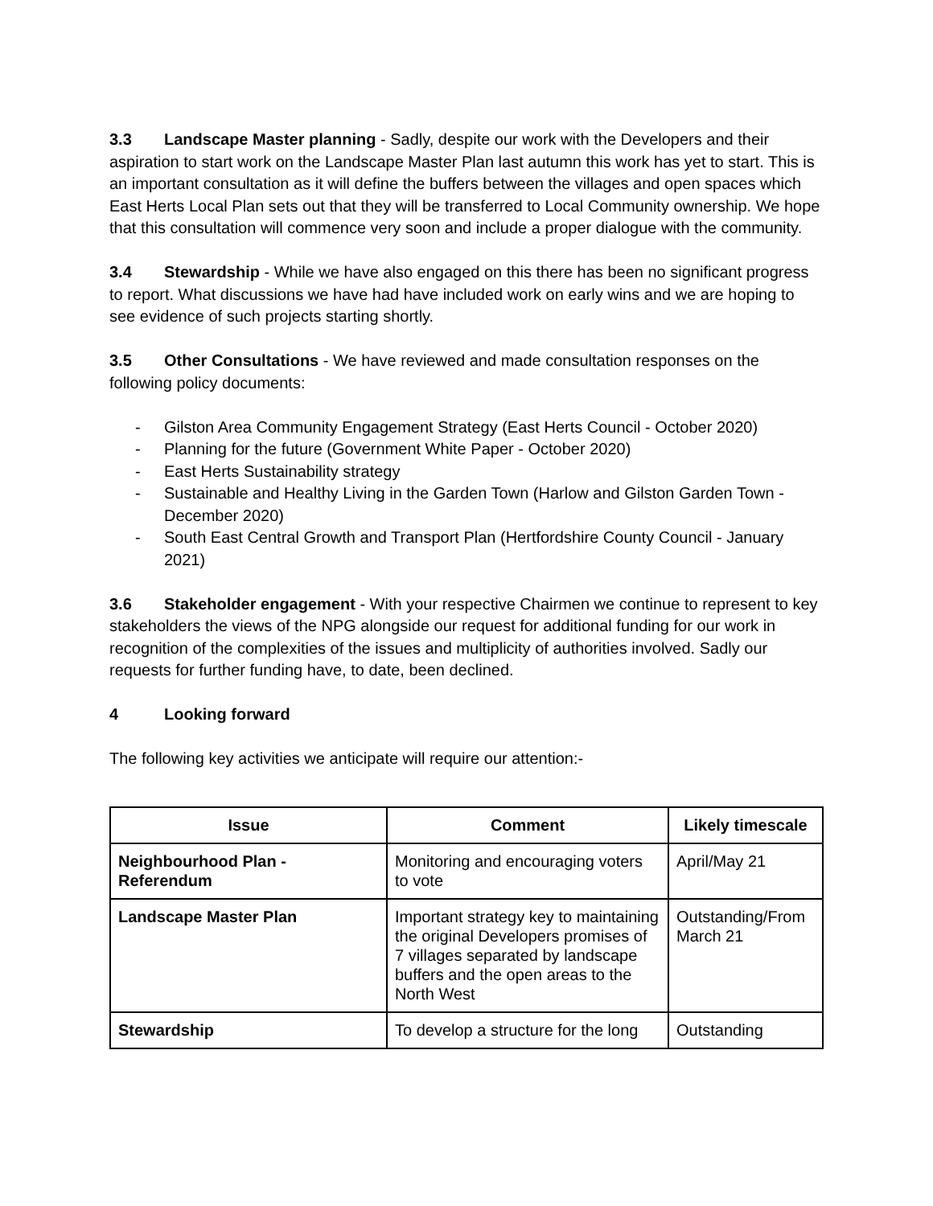3.3 Landscape Master planning - Sadly, despite our work with the Developers and their aspiration to start work on the Landscape Master Plan last autumn this work has yet to start. This is an important consultation as it will define the buffers between the villages and open spaces which East Herts Local Plan sets out that they will be transferred to Local Community ownership. We hope that this consultation will commence very soon and include a proper dialogue with the community.
3.4 Stewardship - While we have also engaged on this there has been no significant progress to report. What discussions we have had have included work on early wins and we are hoping to see evidence of such projects starting shortly.
3.5 Other Consultations - We have reviewed and made consultation responses on the following policy documents:
- Gilston Area Community Engagement Strategy (East Herts Council - October 2020)
- Planning for the future (Government White Paper - October 2020)
- East Herts Sustainability strategy
- Sustainable and Healthy Living in the Garden Town (Harlow and Gilston Garden Town - December 2020)
- South East Central Growth and Transport Plan (Hertfordshire County Council - January 2021)
3.6 Stakeholder engagement - With your respective Chairmen we continue to represent to key stakeholders the views of the NPG alongside our request for additional funding for our work in recognition of the complexities of the issues and multiplicity of authorities involved. Sadly our requests for further funding have, to date, been declined.
4 Looking forward
The following key activities we anticipate will require our attention:-
| Issue | Comment | Likely timescale |
| --- | --- | --- |
| Neighbourhood Plan - Referendum | Monitoring and encouraging voters to vote | April/May 21 |
| Landscape Master Plan | Important strategy key to maintaining the original Developers promises of 7 villages separated by landscape buffers and the open areas to the North West | Outstanding/From March 21 |
| Stewardship | To develop a structure for the long | Outstanding |